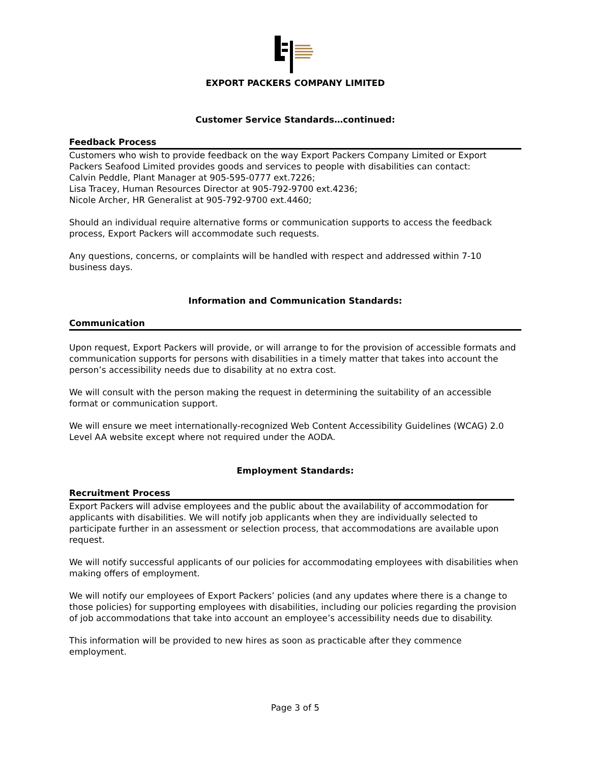EXPORT PACKERS COMPANY LIMITED
Customer Service Standards…continued:
Feedback Process
Customers who wish to provide feedback on the way Export Packers Company Limited or Export Packers Seafood Limited provides goods and services to people with disabilities can contact:
Calvin Peddle, Plant Manager at 905-595-0777 ext.7226;
Lisa Tracey, Human Resources Director at 905-792-9700 ext.4236;
Nicole Archer, HR Generalist at 905-792-9700 ext.4460;
Should an individual require alternative forms or communication supports to access the feedback process, Export Packers will accommodate such requests.
Any questions, concerns, or complaints will be handled with respect and addressed within 7-10 business days.
Information and Communication Standards:
Communication
Upon request, Export Packers will provide, or will arrange to for the provision of accessible formats and communication supports for persons with disabilities in a timely matter that takes into account the person’s accessibility needs due to disability at no extra cost.
We will consult with the person making the request in determining the suitability of an accessible format or communication support.
We will ensure we meet internationally-recognized Web Content Accessibility Guidelines (WCAG) 2.0 Level AA website except where not required under the AODA.
Employment Standards:
Recruitment Process
Export Packers will advise employees and the public about the availability of accommodation for applicants with disabilities. We will notify job applicants when they are individually selected to participate further in an assessment or selection process, that accommodations are available upon request.
We will notify successful applicants of our policies for accommodating employees with disabilities when making offers of employment.
We will notify our employees of Export Packers’ policies (and any updates where there is a change to those policies) for supporting employees with disabilities, including our policies regarding the provision of job accommodations that take into account an employee’s accessibility needs due to disability.
This information will be provided to new hires as soon as practicable after they commence employment.
Page 3 of 5